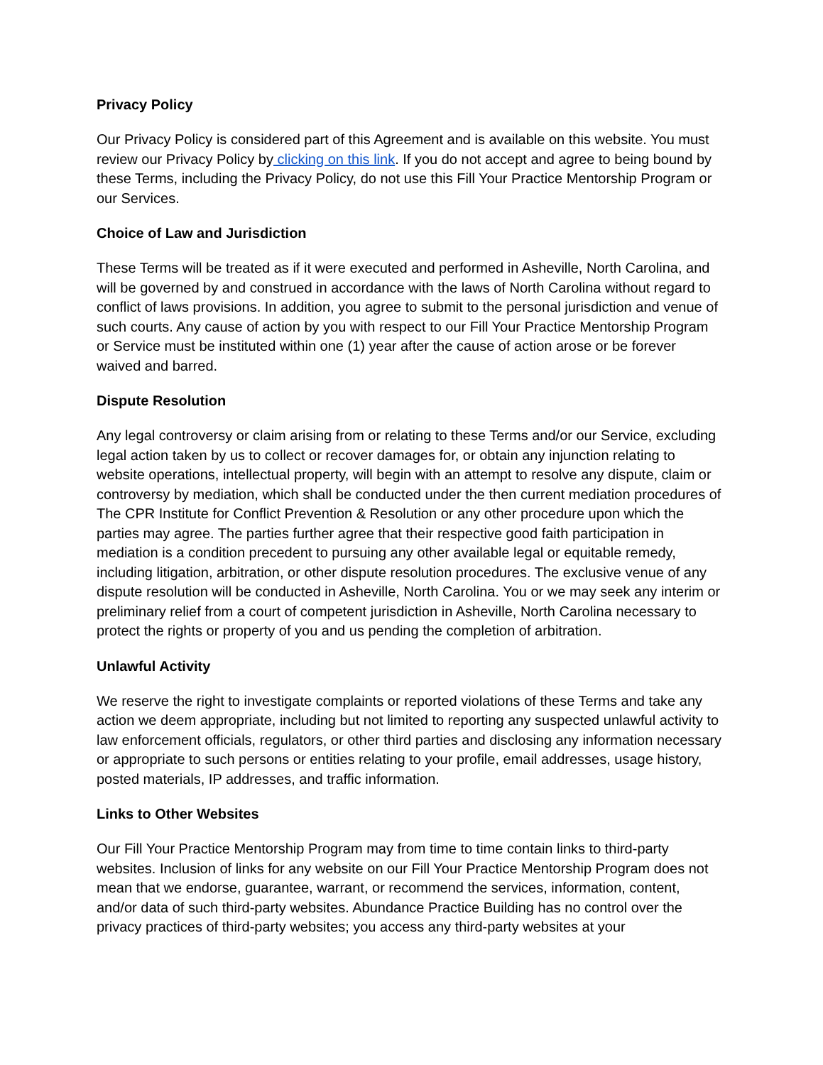Privacy Policy
Our Privacy Policy is considered part of this Agreement and is available on this website. You must review our Privacy Policy by clicking on this link. If you do not accept and agree to being bound by these Terms, including the Privacy Policy, do not use this Fill Your Practice Mentorship Program or our Services.
Choice of Law and Jurisdiction
These Terms will be treated as if it were executed and performed in Asheville, North Carolina, and will be governed by and construed in accordance with the laws of North Carolina without regard to conflict of laws provisions. In addition, you agree to submit to the personal jurisdiction and venue of such courts. Any cause of action by you with respect to our Fill Your Practice Mentorship Program or Service must be instituted within one (1) year after the cause of action arose or be forever waived and barred.
Dispute Resolution
Any legal controversy or claim arising from or relating to these Terms and/or our Service, excluding legal action taken by us to collect or recover damages for, or obtain any injunction relating to website operations, intellectual property, will begin with an attempt to resolve any dispute, claim or controversy by mediation, which shall be conducted under the then current mediation procedures of The CPR Institute for Conflict Prevention & Resolution or any other procedure upon which the parties may agree. The parties further agree that their respective good faith participation in mediation is a condition precedent to pursuing any other available legal or equitable remedy, including litigation, arbitration, or other dispute resolution procedures. The exclusive venue of any dispute resolution will be conducted in Asheville, North Carolina. You or we may seek any interim or preliminary relief from a court of competent jurisdiction in Asheville, North Carolina necessary to protect the rights or property of you and us pending the completion of arbitration.
Unlawful Activity
We reserve the right to investigate complaints or reported violations of these Terms and take any action we deem appropriate, including but not limited to reporting any suspected unlawful activity to law enforcement officials, regulators, or other third parties and disclosing any information necessary or appropriate to such persons or entities relating to your profile, email addresses, usage history, posted materials, IP addresses, and traffic information.
Links to Other Websites
Our Fill Your Practice Mentorship Program may from time to time contain links to third-party websites. Inclusion of links for any website on our Fill Your Practice Mentorship Program does not mean that we endorse, guarantee, warrant, or recommend the services, information, content, and/or data of such third-party websites. Abundance Practice Building has no control over the privacy practices of third-party websites; you access any third-party websites at your